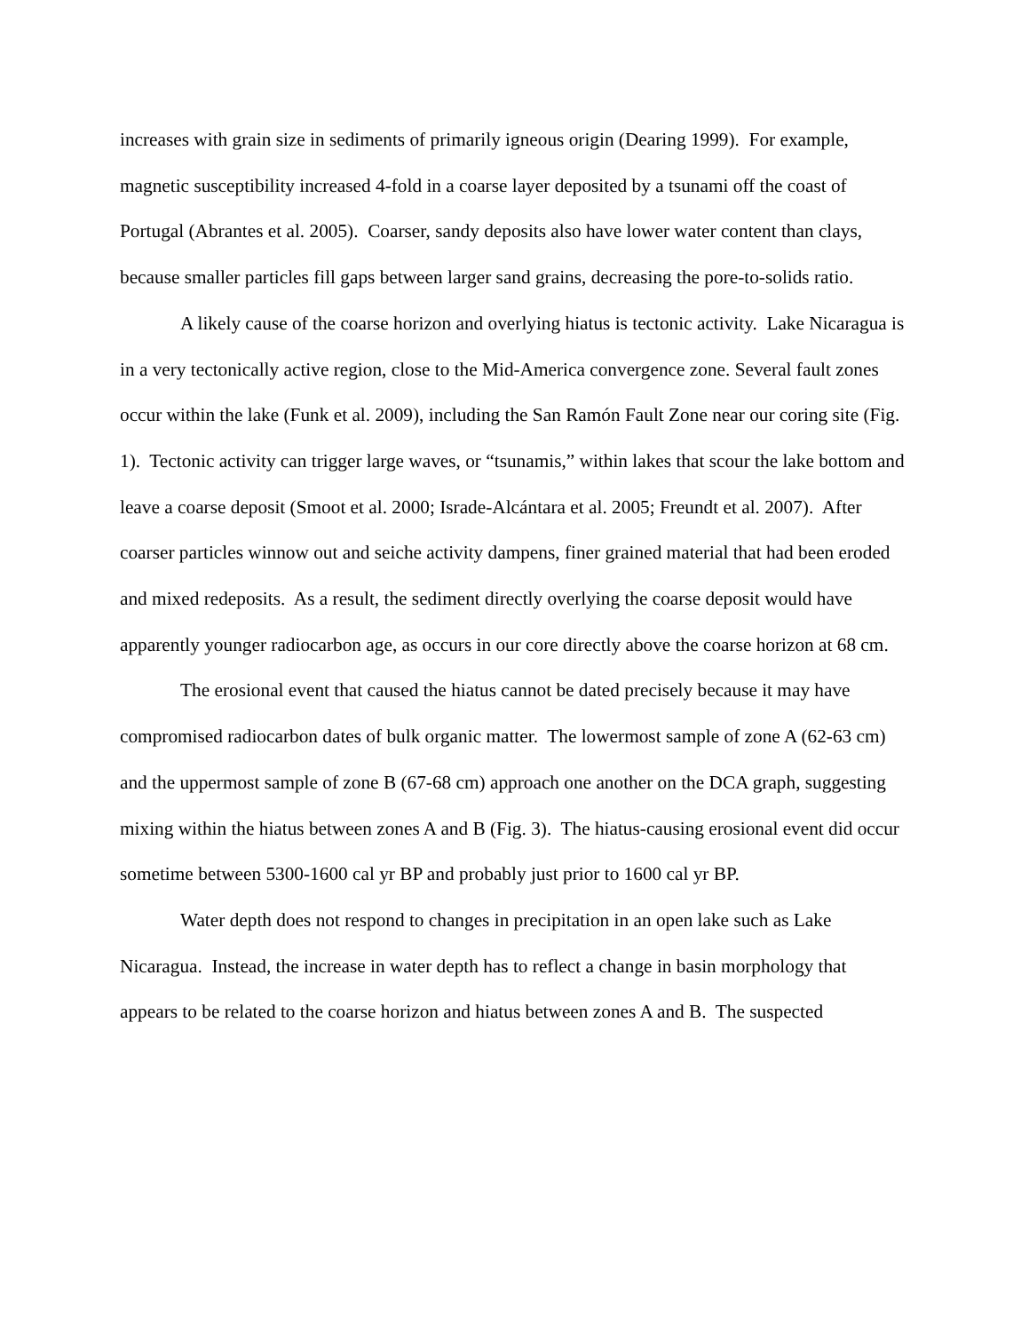increases with grain size in sediments of primarily igneous origin (Dearing 1999). For example, magnetic susceptibility increased 4-fold in a coarse layer deposited by a tsunami off the coast of Portugal (Abrantes et al. 2005). Coarser, sandy deposits also have lower water content than clays, because smaller particles fill gaps between larger sand grains, decreasing the pore-to-solids ratio.
A likely cause of the coarse horizon and overlying hiatus is tectonic activity. Lake Nicaragua is in a very tectonically active region, close to the Mid-America convergence zone. Several fault zones occur within the lake (Funk et al. 2009), including the San Ramón Fault Zone near our coring site (Fig. 1). Tectonic activity can trigger large waves, or “tsunamis,” within lakes that scour the lake bottom and leave a coarse deposit (Smoot et al. 2000; Israde-Alcántara et al. 2005; Freundt et al. 2007). After coarser particles winnow out and seiche activity dampens, finer grained material that had been eroded and mixed redeposits. As a result, the sediment directly overlying the coarse deposit would have apparently younger radiocarbon age, as occurs in our core directly above the coarse horizon at 68 cm.
The erosional event that caused the hiatus cannot be dated precisely because it may have compromised radiocarbon dates of bulk organic matter. The lowermost sample of zone A (62-63 cm) and the uppermost sample of zone B (67-68 cm) approach one another on the DCA graph, suggesting mixing within the hiatus between zones A and B (Fig. 3). The hiatus-causing erosional event did occur sometime between 5300-1600 cal yr BP and probably just prior to 1600 cal yr BP.
Water depth does not respond to changes in precipitation in an open lake such as Lake Nicaragua. Instead, the increase in water depth has to reflect a change in basin morphology that appears to be related to the coarse horizon and hiatus between zones A and B. The suspected